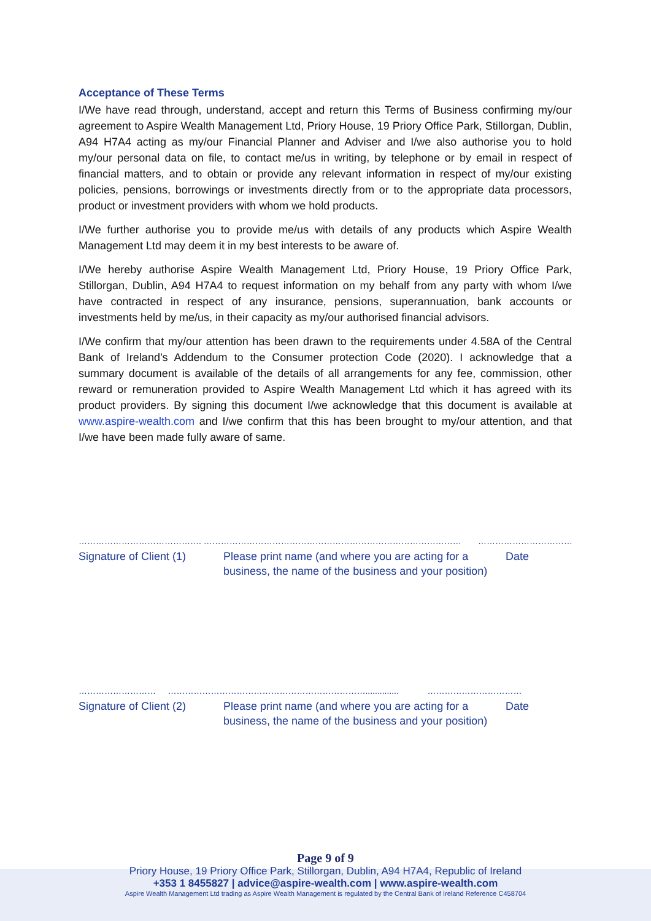Acceptance of These Terms
I/We have read through, understand, accept and return this Terms of Business confirming my/our agreement to Aspire Wealth Management Ltd, Priory House, 19 Priory Office Park, Stillorgan, Dublin, A94 H7A4 acting as my/our Financial Planner and Adviser and I/we also authorise you to hold my/our personal data on file, to contact me/us in writing, by telephone or by email in respect of financial matters, and to obtain or provide any relevant information in respect of my/our existing policies, pensions, borrowings or investments directly from or to the appropriate data processors, product or investment providers with whom we hold products.
I/We further authorise you to provide me/us with details of any products which Aspire Wealth Management Ltd may deem it in my best interests to be aware of.
I/We hereby authorise Aspire Wealth Management Ltd, Priory House, 19 Priory Office Park, Stillorgan, Dublin, A94 H7A4 to request information on my behalf from any party with whom I/we have contracted in respect of any insurance, pensions, superannuation, bank accounts or investments held by me/us, in their capacity as my/our authorised financial advisors.
I/We confirm that my/our attention has been drawn to the requirements under 4.58A of the Central Bank of Ireland’s Addendum to the Consumer protection Code (2020). I acknowledge that a summary document is available of the details of all arrangements for any fee, commission, other reward or remuneration provided to Aspire Wealth Management Ltd which it has agreed with its product providers. By signing this document I/we acknowledge that this document is available at www.aspire-wealth.com and I/we confirm that this has been brought to my/our attention, and that I/we have been made fully aware of same.
……………………………………. ……………………………………………………………………………… ……………………………
Signature of Client (1)
Please print name (and where you are acting for a business, the name of the business and your position)
Date
……………………… …………………………………………………………….............. ……………………………
Signature of Client (2)
Please print name (and where you are acting for a business, the name of the business and your position)
Date
Page 9 of 9
Priory House, 19 Priory Office Park, Stillorgan, Dublin, A94 H7A4, Republic of Ireland
+353 1 8455827 | advice@aspire-wealth.com | www.aspire-wealth.com
Aspire Wealth Management Ltd trading as Aspire Wealth Management is regulated by the Central Bank of Ireland Reference C458704